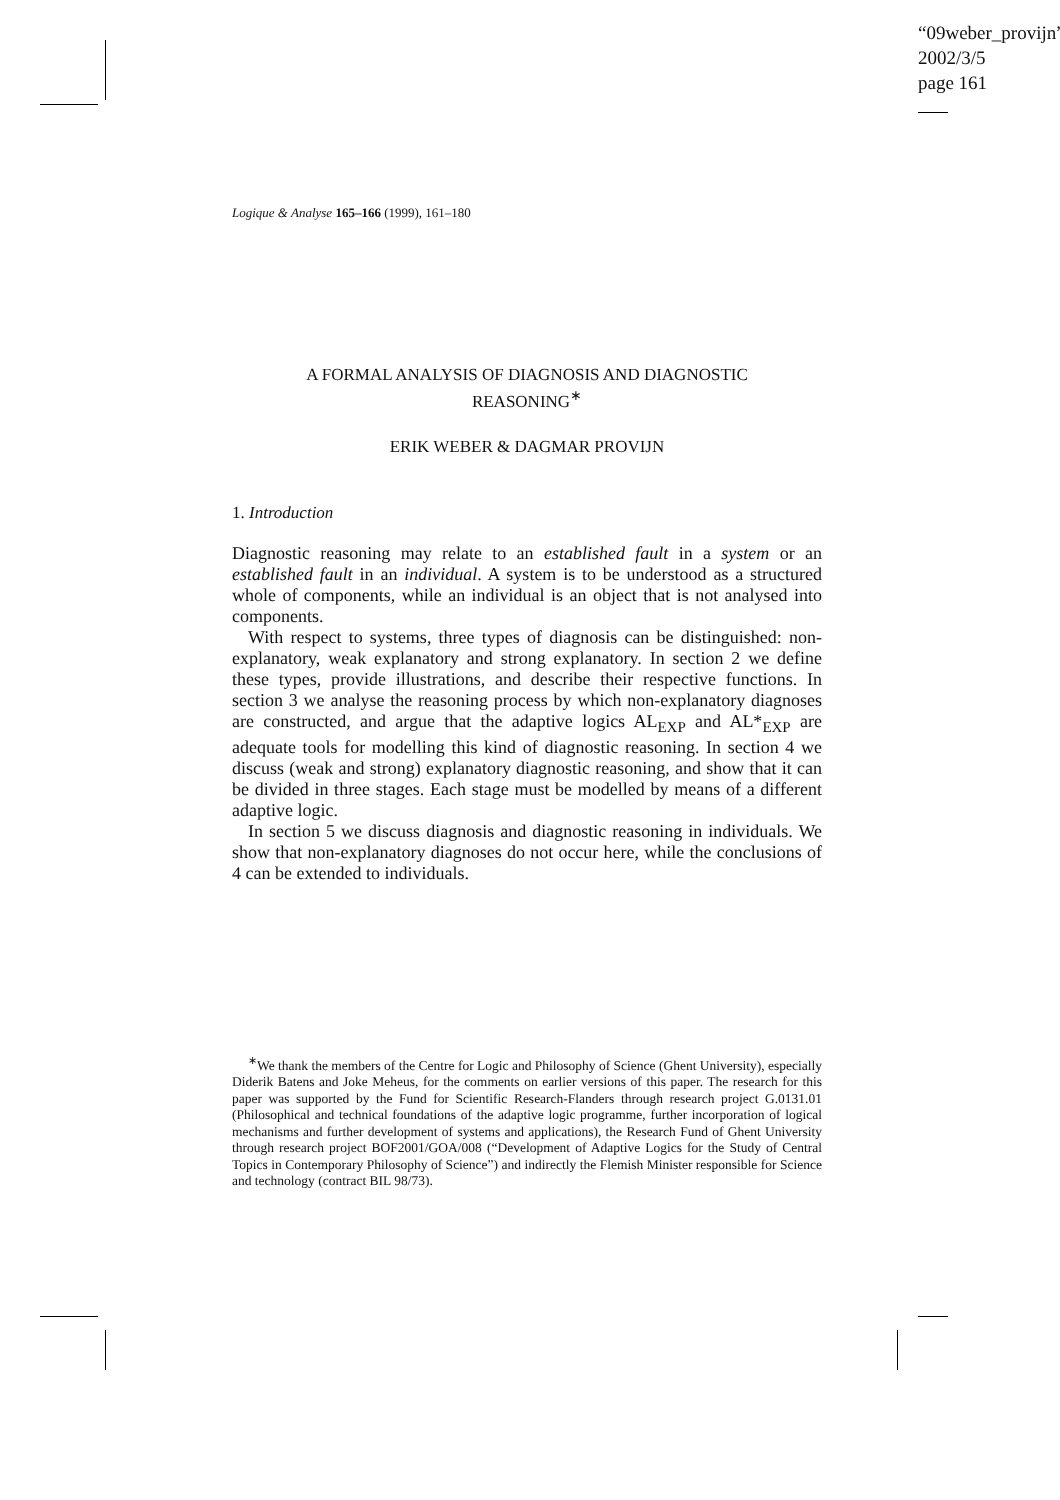“09weber_provijn”
2002/3/5
page 161
Logique & Analyse 165–166 (1999), 161–180
A FORMAL ANALYSIS OF DIAGNOSIS AND DIAGNOSTIC
REASONING<sup>∗</sup>
ERIK WEBER & DAGMAR PROVIJN
1. Introduction
Diagnostic reasoning may relate to an established fault in a system or an established fault in an individual. A system is to be understood as a structured whole of components, while an individual is an object that is not analysed into components.
With respect to systems, three types of diagnosis can be distinguished: non-explanatory, weak explanatory and strong explanatory. In section 2 we define these types, provide illustrations, and describe their respective functions. In section 3 we analyse the reasoning process by which non-explanatory diagnoses are constructed, and argue that the adaptive logics AL<sub>EXP</sub> and AL*<sub>EXP</sub> are adequate tools for modelling this kind of diagnostic reasoning. In section 4 we discuss (weak and strong) explanatory diagnostic reasoning, and show that it can be divided in three stages. Each stage must be modelled by means of a different adaptive logic.
In section 5 we discuss diagnosis and diagnostic reasoning in individuals. We show that non-explanatory diagnoses do not occur here, while the conclusions of 4 can be extended to individuals.
<sup>∗</sup>We thank the members of the Centre for Logic and Philosophy of Science (Ghent University), especially Diderik Batens and Joke Meheus, for the comments on earlier versions of this paper. The research for this paper was supported by the Fund for Scientific Research-Flanders through research project G.0131.01 (Philosophical and technical foundations of the adaptive logic programme, further incorporation of logical mechanisms and further development of systems and applications), the Research Fund of Ghent University through research project BOF2001/GOA/008 (“Development of Adaptive Logics for the Study of Central Topics in Contemporary Philosophy of Science”) and indirectly the Flemish Minister responsible for Science and technology (contract BIL 98/73).